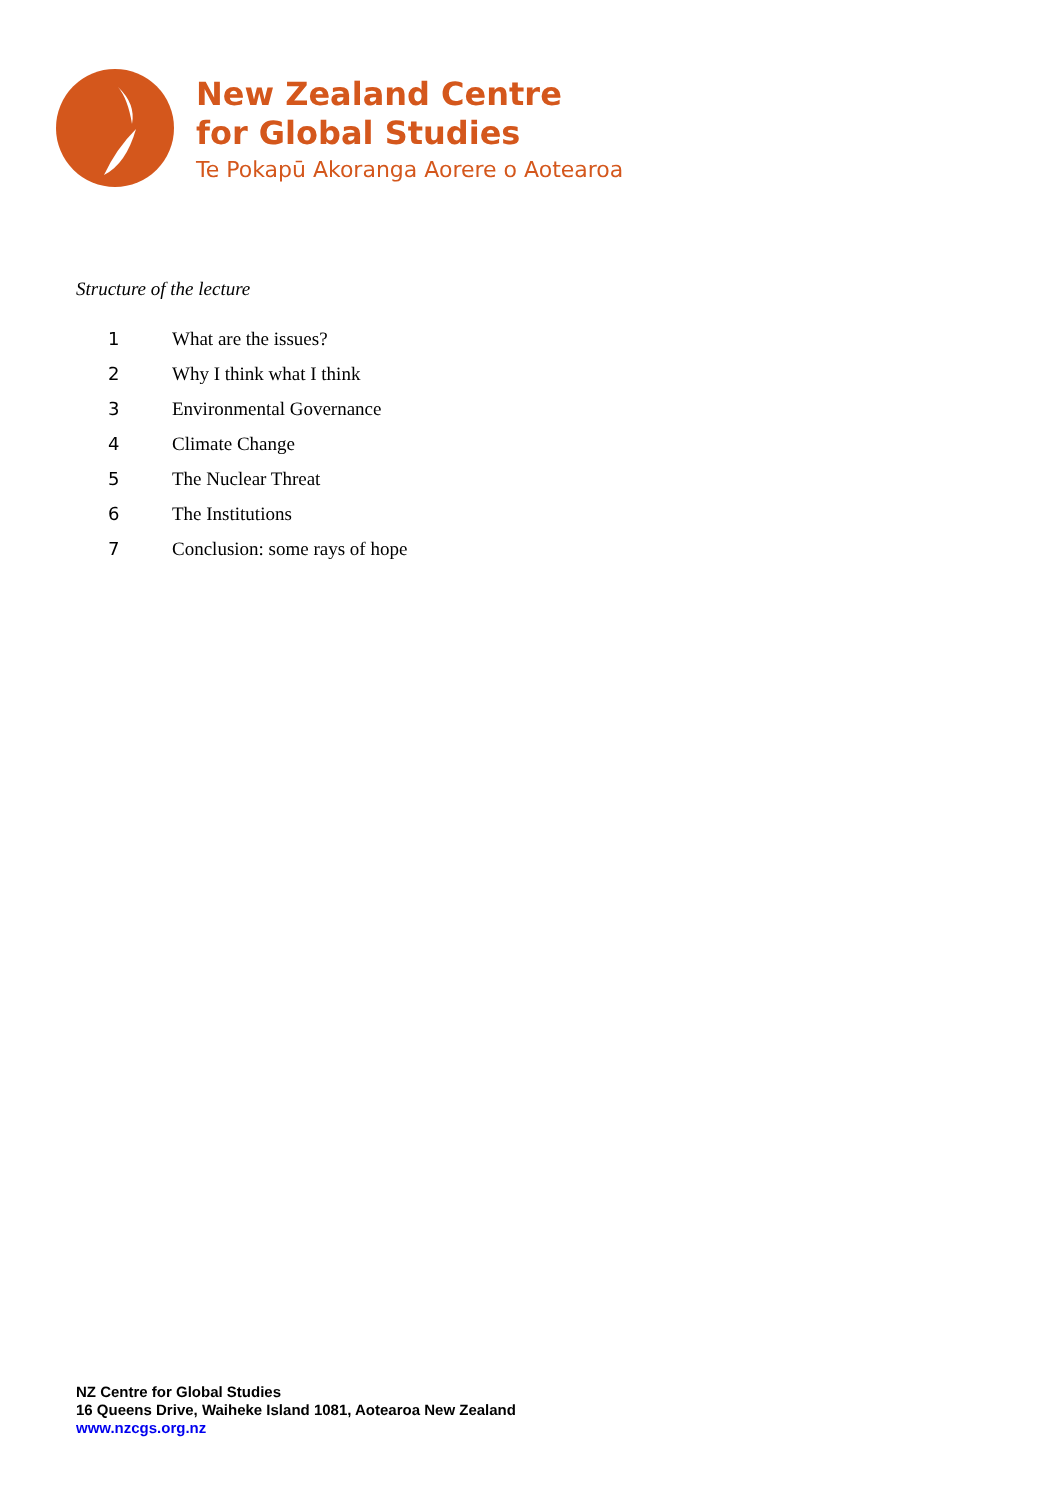New Zealand Centre
for Global Studies
Te Pokapū Akoranga Aorere o Aotearoa
Structure of the lecture
1 What are the issues?
2 Why I think what I think
3 Environmental Governance
4 Climate Change
5 The Nuclear Threat
6 The Institutions
7 Conclusion: some rays of hope
NZ Centre for Global Studies
16 Queens Drive, Waiheke Island 1081, Aotearoa New Zealand
www.nzcgs.org.nz